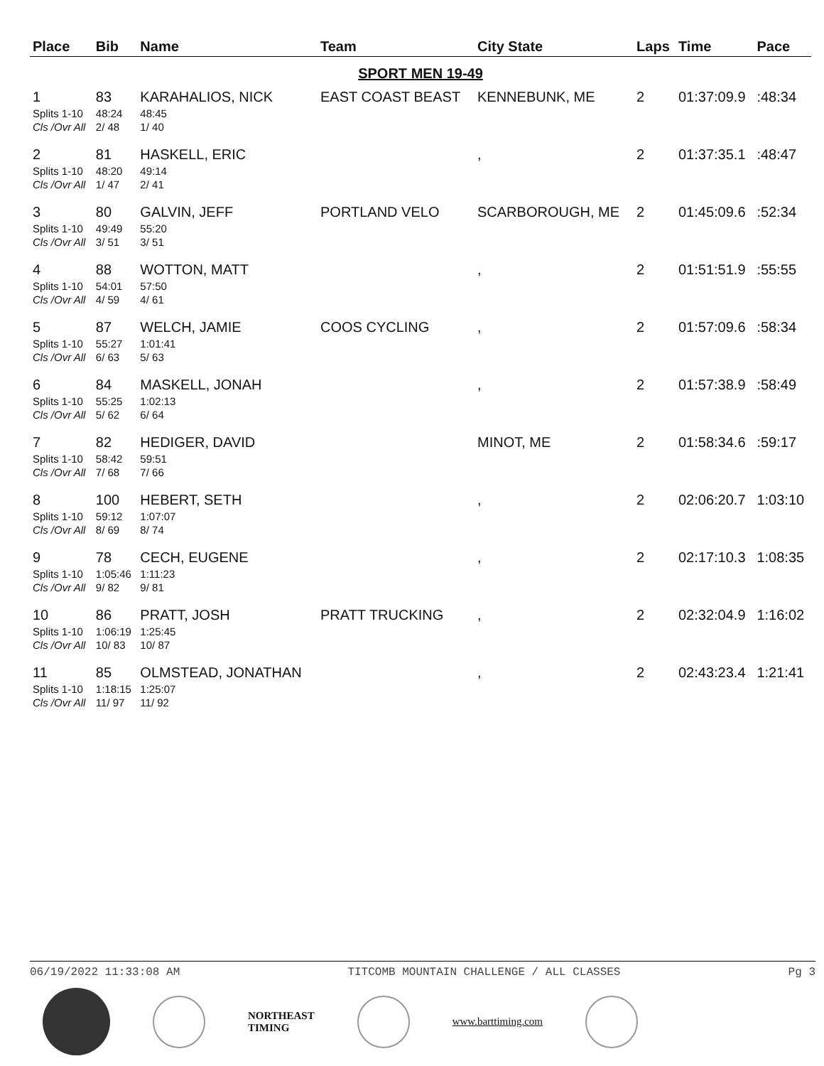| Place | Bib | Name | Team | City State | Laps | Time | Pace |
| --- | --- | --- | --- | --- | --- | --- | --- |
| SPORT MEN 19-49 | | | | | | | |
| 1 | 83 | KARAHALIOS, NICK | EAST COAST BEAST | KENNEBUNK, ME | 2 | 01:37:09.9 | :48:34 |
| Splits 1-10 | 48:24 | 48:45 | | | | | |
| Cls /Ovr All | 2/ 48 | 1/ 40 | | | | | |
| 2 | 81 | HASKELL, ERIC | | , | 2 | 01:37:35.1 | :48:47 |
| Splits 1-10 | 48:20 | 49:14 | | | | | |
| Cls /Ovr All | 1/ 47 | 2/ 41 | | | | | |
| 3 | 80 | GALVIN, JEFF | PORTLAND VELO | SCARBOROUGH, ME | 2 | 01:45:09.6 | :52:34 |
| Splits 1-10 | 49:49 | 55:20 | | | | | |
| Cls /Ovr All | 3/ 51 | 3/ 51 | | | | | |
| 4 | 88 | WOTTON, MATT | | , | 2 | 01:51:51.9 | :55:55 |
| Splits 1-10 | 54:01 | 57:50 | | | | | |
| Cls /Ovr All | 4/ 59 | 4/ 61 | | | | | |
| 5 | 87 | WELCH, JAMIE | COOS CYCLING | , | 2 | 01:57:09.6 | :58:34 |
| Splits 1-10 | 55:27 | 1:01:41 | | | | | |
| Cls /Ovr All | 6/ 63 | 5/ 63 | | | | | |
| 6 | 84 | MASKELL, JONAH | | , | 2 | 01:57:38.9 | :58:49 |
| Splits 1-10 | 55:25 | 1:02:13 | | | | | |
| Cls /Ovr All | 5/ 62 | 6/ 64 | | | | | |
| 7 | 82 | HEDIGER, DAVID | | MINOT, ME | 2 | 01:58:34.6 | :59:17 |
| Splits 1-10 | 58:42 | 59:51 | | | | | |
| Cls /Ovr All | 7/ 68 | 7/ 66 | | | | | |
| 8 | 100 | HEBERT, SETH | | , | 2 | 02:06:20.7 | 1:03:10 |
| Splits 1-10 | 59:12 | 1:07:07 | | | | | |
| Cls /Ovr All | 8/ 69 | 8/ 74 | | | | | |
| 9 | 78 | CECH, EUGENE | | , | 2 | 02:17:10.3 | 1:08:35 |
| Splits 1-10 | 1:05:46 | 1:11:23 | | | | | |
| Cls /Ovr All | 9/ 82 | 9/ 81 | | | | | |
| 10 | 86 | PRATT, JOSH | PRATT TRUCKING | , | 2 | 02:32:04.9 | 1:16:02 |
| Splits 1-10 | 1:06:19 | 1:25:45 | | | | | |
| Cls /Ovr All | 10/ 83 | 10/ 87 | | | | | |
| 11 | 85 | OLMSTEAD, JONATHAN | | , | 2 | 02:43:23.4 | 1:21:41 |
| Splits 1-10 | 1:18:15 | 1:25:07 | | | | | |
| Cls /Ovr All | 11/ 97 | 11/ 92 | | | | | |
06/19/2022 11:33:08 AM TITCOMB MOUNTAIN CHALLENGE / ALL CLASSES Pg 3
NORTHEAST
TIMING
www.barttiming.com